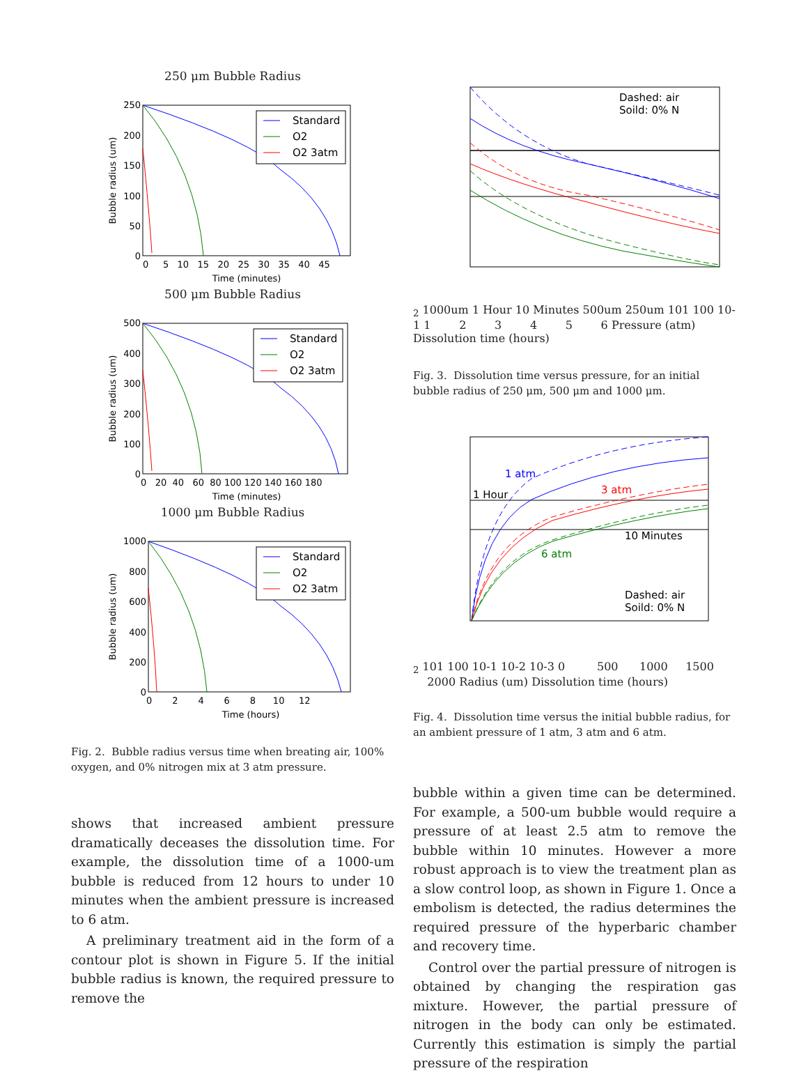250 μm Bubble Radius
Standard
O2
O2 3atm
250
200
150
100
50
0
0 5 10 15 20 25 30 35 40 45
Time (minutes)
Bubble radius (um)
500 μm Bubble Radius
Standard
O2
O2 3atm
500
400
300
200
100
0
0 20 40 60 80 100 120 140 160 180
Time (minutes)
Bubble radius (um)
1000 μm Bubble Radius
Standard
O2
O2 3atm
1000
800
600
400
200
0
0 2 4 6 8 10 12
Time (hours)
Bubble radius (um)
Fig. 2. Bubble radius versus time when breating air, 100% oxygen, and 0% nitrogen mix at 3 atm pressure.
shows that increased ambient pressure dramatically deceases the dissolution time. For example, the dissolution time of a 1000-um bubble is reduced from 12 hours to under 10 minutes when the ambient pressure is increased to 6 atm.
A preliminary treatment aid in the form of a contour plot is shown in Figure 5. If the initial bubble radius is known, the required pressure to remove the
Dashed: air
Soild: 0% N2
1000um
1 Hour
10 Minutes
500um
250um
101
100
10-1
1 2 3 4 5 6
Pressure (atm)
Dissolution time (hours)
Fig. 3. Dissolution time versus pressure, for an initial bubble radius of 250 μm, 500 μm and 1000 μm.
1 atm
1 Hour
3 atm
10 Minutes
6 atm
Dashed: air
Soild: 0% N2
101
100
10-1
10-2
10-3
0 500 1000 1500 2000
Radius (um)
Dissolution time (hours)
Fig. 4. Dissolution time versus the initial bubble radius, for an ambient pressure of 1 atm, 3 atm and 6 atm.
bubble within a given time can be determined. For example, a 500-um bubble would require a pressure of at least 2.5 atm to remove the bubble within 10 minutes. However a more robust approach is to view the treatment plan as a slow control loop, as shown in Figure 1. Once a embolism is detected, the radius determines the required pressure of the hyperbaric chamber and recovery time.
Control over the partial pressure of nitrogen is obtained by changing the respiration gas mixture. However, the partial pressure of nitrogen in the body can only be estimated. Currently this estimation is simply the partial pressure of the respiration